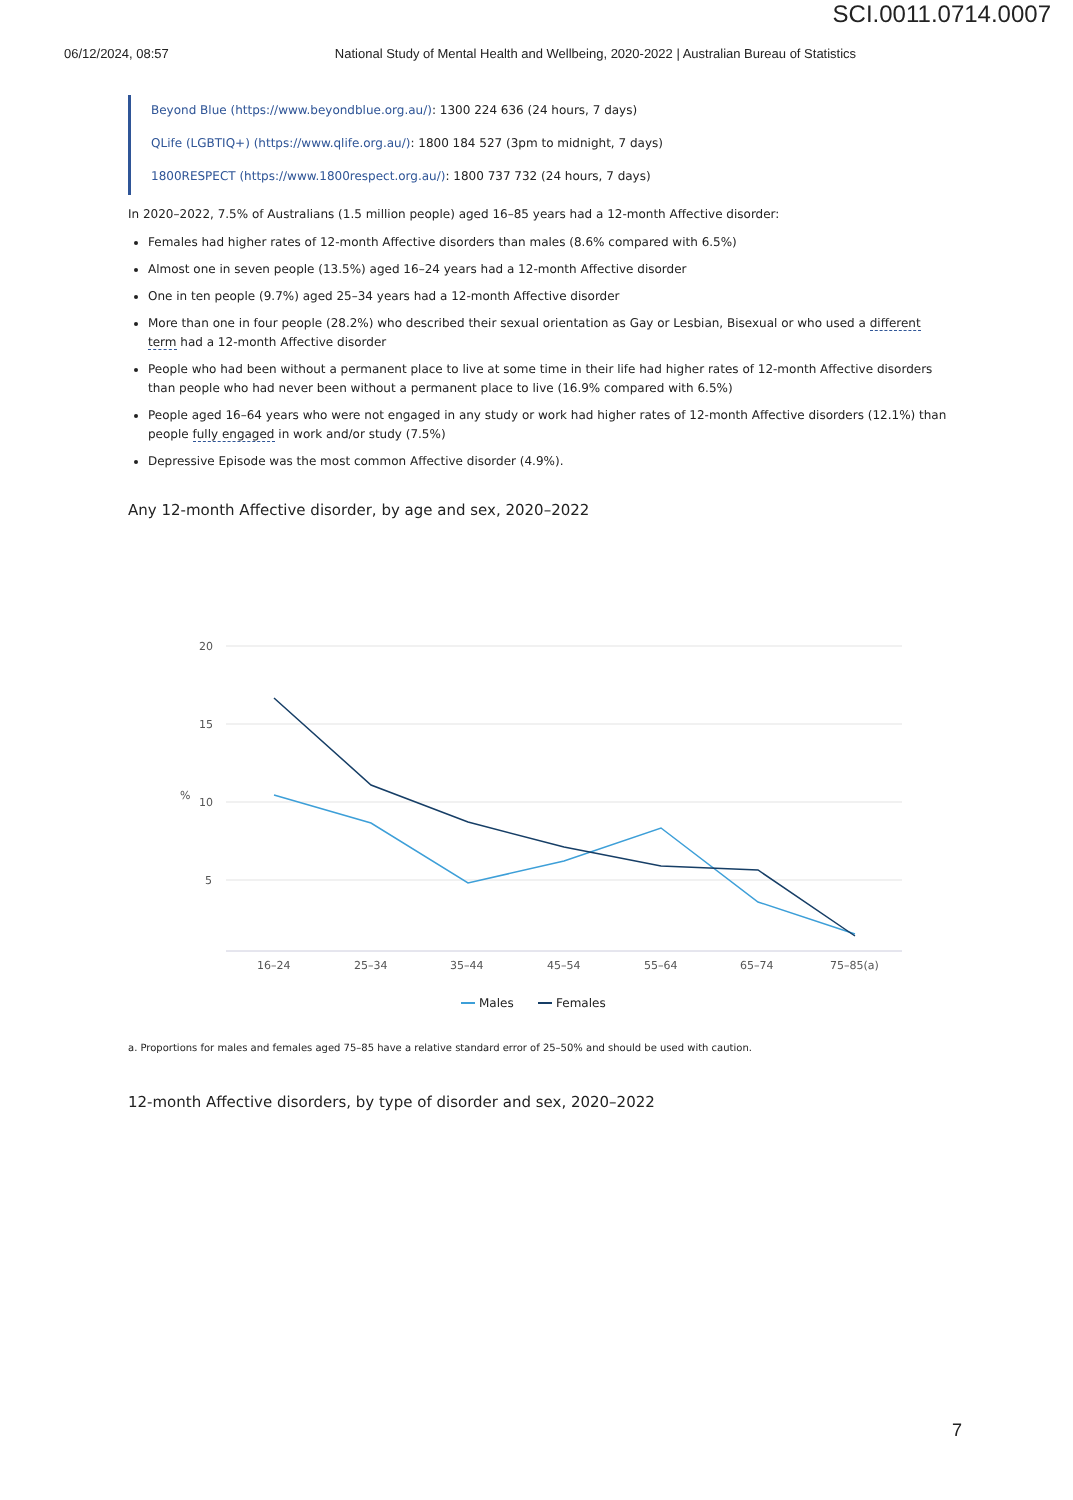SCI.0011.0714.0007
06/12/2024, 08:57 National Study of Mental Health and Wellbeing, 2020-2022 | Australian Bureau of Statistics
Beyond Blue (https://www.beyondblue.org.au/): 1300 224 636 (24 hours, 7 days)
QLife (LGBTIQ+) (https://www.qlife.org.au/): 1800 184 527 (3pm to midnight, 7 days)
1800RESPECT (https://www.1800respect.org.au/): 1800 737 732 (24 hours, 7 days)
In 2020–2022, 7.5% of Australians (1.5 million people) aged 16–85 years had a 12-month Affective disorder:
Females had higher rates of 12-month Affective disorders than males (8.6% compared with 6.5%)
Almost one in seven people (13.5%) aged 16–24 years had a 12-month Affective disorder
One in ten people (9.7%) aged 25–34 years had a 12-month Affective disorder
More than one in four people (28.2%) who described their sexual orientation as Gay or Lesbian, Bisexual or who used a different term had a 12-month Affective disorder
People who had been without a permanent place to live at some time in their life had higher rates of 12-month Affective disorders than people who had never been without a permanent place to live (16.9% compared with 6.5%)
People aged 16–64 years who were not engaged in any study or work had higher rates of 12-month Affective disorders (12.1%) than people fully engaged in work and/or study (7.5%)
Depressive Episode was the most common Affective disorder (4.9%).
Any 12-month Affective disorder, by age and sex, 2020–2022
20
15
10
5
%
16–24
25–34
35–44
45–54
55–64
65–74
75–85(a)
Males
Females
a. Proportions for males and females aged 75–85 have a relative standard error of 25–50% and should be used with caution.
12-month Affective disorders, by type of disorder and sex, 2020–2022
7